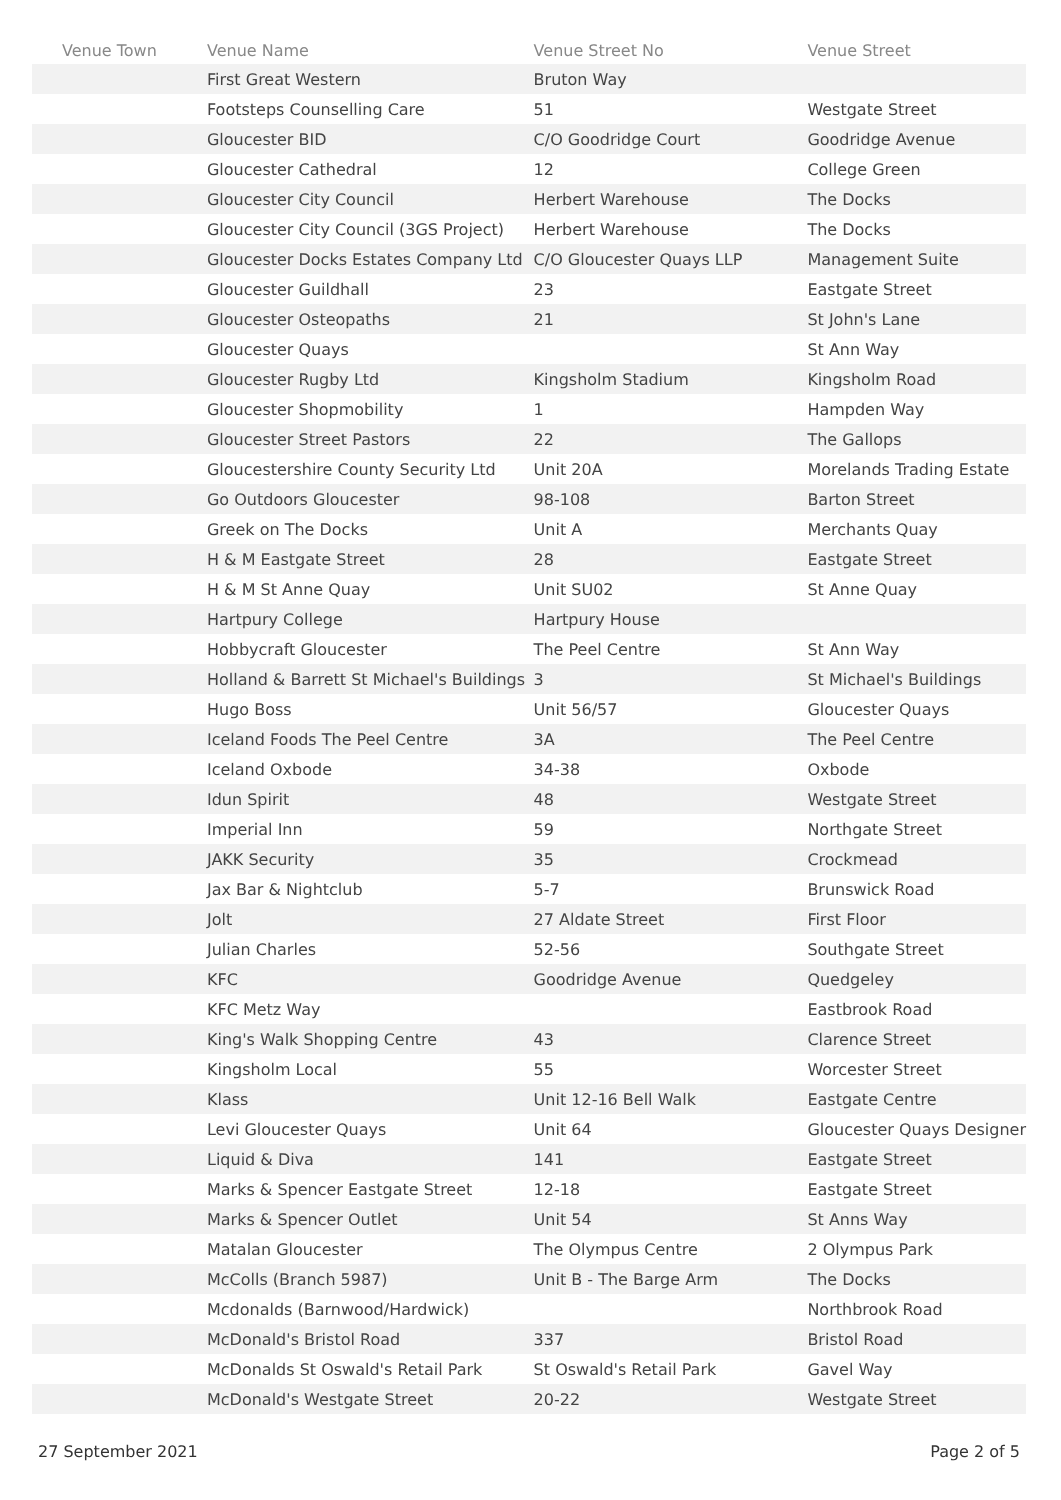| Venue Town | Venue Name | Venue Street No | Venue Street |
| --- | --- | --- | --- |
| | First Great Western | Bruton Way | |
| | Footsteps Counselling Care | 51 | Westgate Street |
| | Gloucester BID | C/O Goodridge Court | Goodridge Avenue |
| | Gloucester Cathedral | 12 | College Green |
| | Gloucester City Council | Herbert Warehouse | The Docks |
| | Gloucester City Council (3GS Project) | Herbert Warehouse | The Docks |
| | Gloucester Docks Estates Company Ltd | C/O Gloucester Quays LLP | Management Suite |
| | Gloucester Guildhall | 23 | Eastgate Street |
| | Gloucester Osteopaths | 21 | St John's Lane |
| | Gloucester Quays | | St Ann Way |
| | Gloucester Rugby Ltd | Kingsholm Stadium | Kingsholm Road |
| | Gloucester Shopmobility | 1 | Hampden Way |
| | Gloucester Street Pastors | 22 | The Gallops |
| | Gloucestershire County Security Ltd | Unit 20A | Morelands Trading Estate |
| | Go Outdoors Gloucester | 98-108 | Barton Street |
| | Greek on The Docks | Unit A | Merchants Quay |
| | H & M Eastgate Street | 28 | Eastgate Street |
| | H & M St Anne Quay | Unit SU02 | St Anne Quay |
| | Hartpury College | Hartpury House | |
| | Hobbycraft Gloucester | The Peel Centre | St Ann Way |
| | Holland & Barrett St Michael's Buildings | 3 | St Michael's Buildings |
| | Hugo Boss | Unit 56/57 | Gloucester Quays |
| | Iceland Foods The Peel Centre | 3A | The Peel Centre |
| | Iceland Oxbode | 34-38 | Oxbode |
| | Idun Spirit | 48 | Westgate Street |
| | Imperial Inn | 59 | Northgate Street |
| | JAKK Security | 35 | Crockmead |
| | Jax Bar & Nightclub | 5-7 | Brunswick Road |
| | Jolt | 27 Aldate Street | First Floor |
| | Julian Charles | 52-56 | Southgate Street |
| | KFC | Goodridge Avenue | Quedgeley |
| | KFC Metz Way | | Eastbrook Road |
| | King's Walk Shopping Centre | 43 | Clarence Street |
| | Kingsholm Local | 55 | Worcester Street |
| | Klass | Unit 12-16 Bell Walk | Eastgate Centre |
| | Levi Gloucester Quays | Unit 64 | Gloucester Quays Designer |
| | Liquid & Diva | 141 | Eastgate Street |
| | Marks & Spencer Eastgate Street | 12-18 | Eastgate Street |
| | Marks & Spencer Outlet | Unit 54 | St Anns Way |
| | Matalan Gloucester | The Olympus Centre | 2 Olympus Park |
| | McColls (Branch 5987) | Unit B - The Barge Arm | The Docks |
| | Mcdonalds (Barnwood/Hardwick) | | Northbrook Road |
| | McDonald's Bristol Road | 337 | Bristol Road |
| | McDonalds St Oswald's Retail Park | St Oswald's Retail Park | Gavel Way |
| | McDonald's Westgate Street | 20-22 | Westgate Street |
27 September 2021 Page 2 of 5